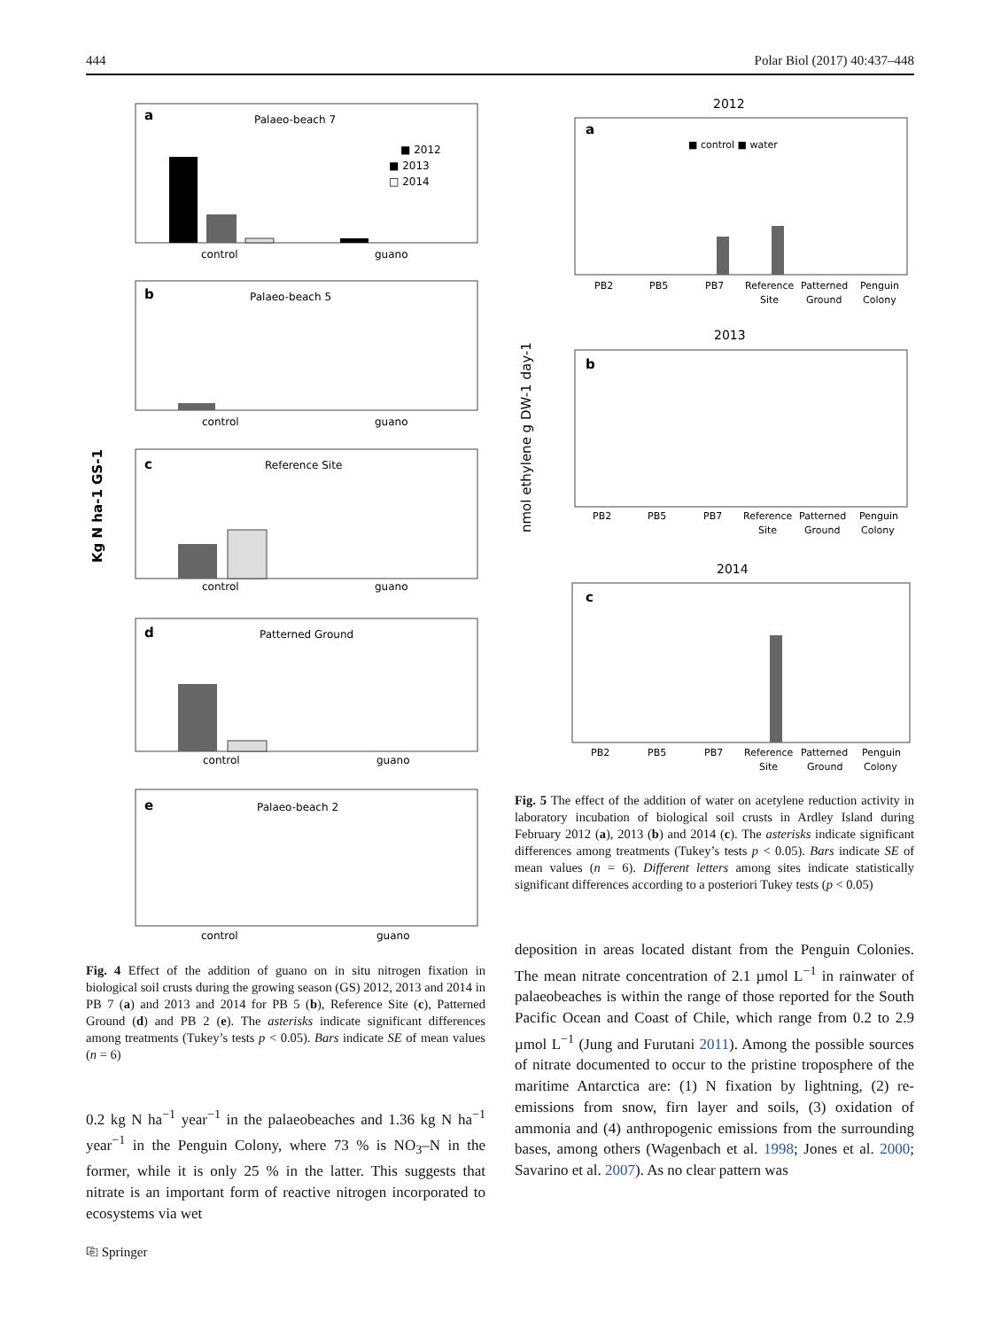444 Polar Biol (2017) 40:437–448
Kg N ha-1 GS-1
a
Palaeo-beach 7
■ 2012
■ 2013
□ 2014
control
guano
b
Palaeo-beach 5
control
guano
c
Reference Site
control
guano
d
Patterned Ground
control
guano
e
Palaeo-beach 2
control
guano
Fig. 4 Effect of the addition of guano on in situ nitrogen fixation in biological soil crusts during the growing season (GS) 2012, 2013 and 2014 in PB 7 (a) and 2013 and 2014 for PB 5 (b), Reference Site (c), Patterned Ground (d) and PB 2 (e). The asterisks indicate significant differences among treatments (Tukey’s tests p < 0.05). Bars indicate SE of mean values (n = 6)
0.2 kg N ha<sup>−1</sup> year<sup>−1</sup> in the palaeobeaches and 1.36 kg N ha<sup>−1</sup> year<sup>−1</sup> in the Penguin Colony, where 73 % is NO<sub>3</sub>–N in the former, while it is only 25 % in the latter. This suggests that nitrate is an important form of reactive nitrogen incorporated to ecosystems via wet
nmol ethylene g DW-1 day-1
2012
a
■ control ■ water
PB2
PB5
PB7
Reference
Patterned
Penguin
Site
Ground
Colony
2013
b
PB2
PB5
PB7
Reference
Patterned
Penguin
Site
Ground
Colony
2014
c
PB2
PB5
PB7
Reference
Patterned
Penguin
Site
Ground
Colony
Fig. 5 The effect of the addition of water on acetylene reduction activity in laboratory incubation of biological soil crusts in Ardley Island during February 2012 (a), 2013 (b) and 2014 (c). The asterisks indicate significant differences among treatments (Tukey’s tests p < 0.05). Bars indicate SE of mean values (n = 6). Different letters among sites indicate statistically significant differences according to a posteriori Tukey tests (p < 0.05)
deposition in areas located distant from the Penguin Colonies. The mean nitrate concentration of 2.1 µmol L<sup>−1</sup> in rainwater of palaeobeaches is within the range of those reported for the South Pacific Ocean and Coast of Chile, which range from 0.2 to 2.9 µmol L<sup>−1</sup> (Jung and Furutani 2011). Among the possible sources of nitrate documented to occur to the pristine troposphere of the maritime Antarctica are: (1) N fixation by lightning, (2) re-emissions from snow, firn layer and soils, (3) oxidation of ammonia and (4) anthropogenic emissions from the surrounding bases, among others (Wagenbach et al. 1998; Jones et al. 2000; Savarino et al. 2007). As no clear pattern was
⎘ Springer